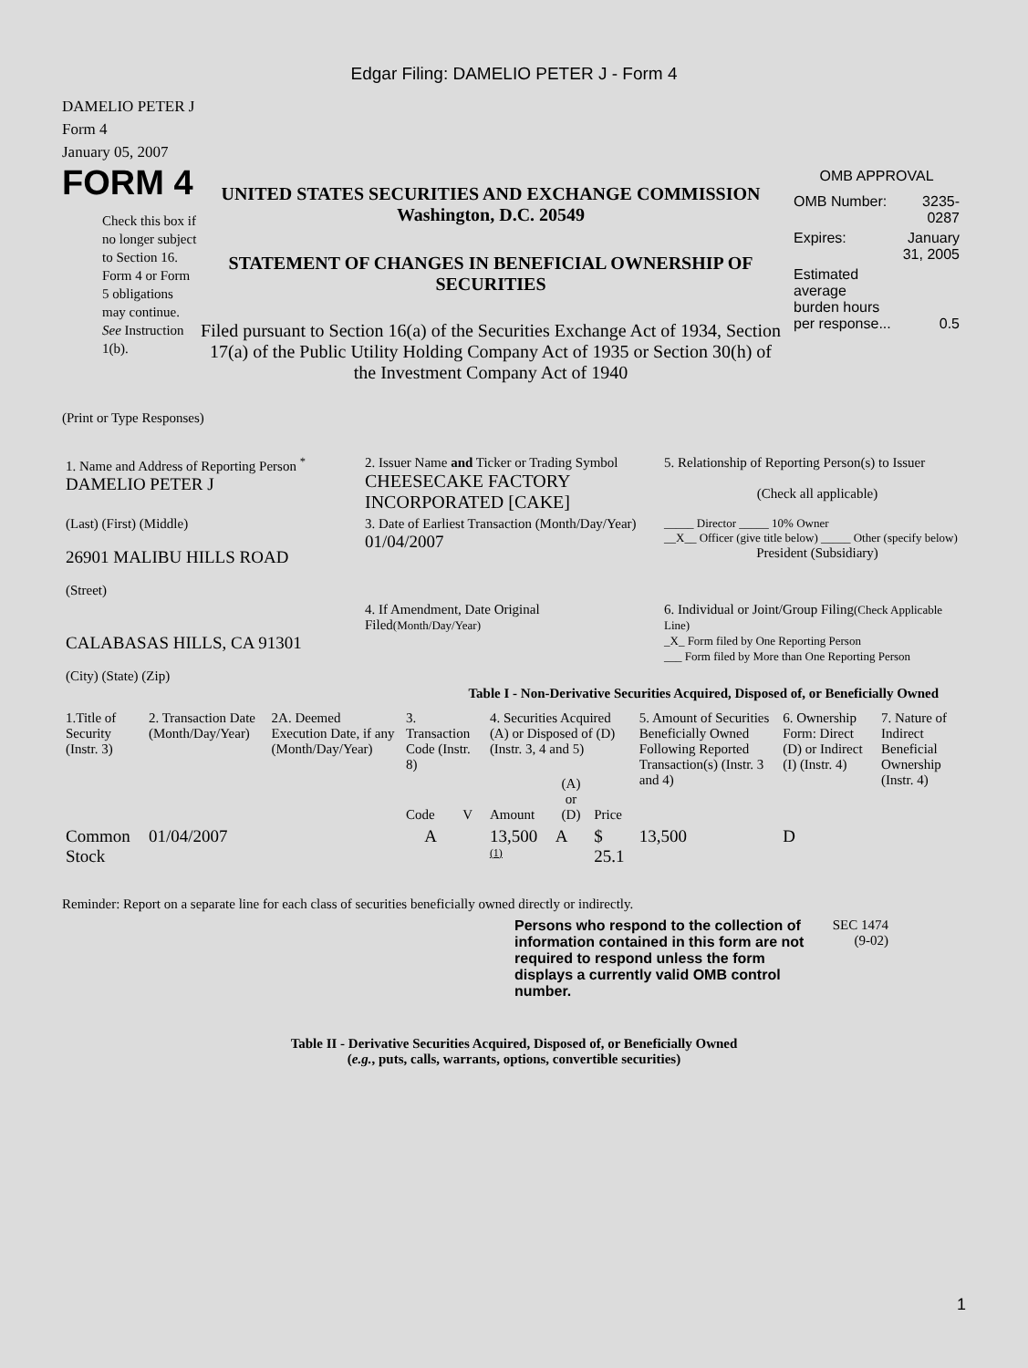Edgar Filing: DAMELIO PETER J - Form 4
DAMELIO PETER J
Form 4
January 05, 2007
FORM 4
Check this box if no longer subject to Section 16. Form 4 or Form 5 obligations may continue. See Instruction 1(b).
UNITED STATES SECURITIES AND EXCHANGE COMMISSION
Washington, D.C. 20549
STATEMENT OF CHANGES IN BENEFICIAL OWNERSHIP OF SECURITIES
Filed pursuant to Section 16(a) of the Securities Exchange Act of 1934, Section 17(a) of the Public Utility Holding Company Act of 1935 or Section 30(h) of the Investment Company Act of 1940
OMB APPROVAL
| OMB Number: | 3235-0287 |
| Expires: | January 31, 2005 |
| Estimated average burden hours per response... | 0.5 |
(Print or Type Responses)
| 1. Name and Address of Reporting Person <sup>*</sup> DAMELIO PETER J | 2. Issuer Name and Ticker or Trading Symbol CHEESECAKE FACTORY INCORPORATED [CAKE] | 5. Relationship of Reporting Person(s) to Issuer (Check all applicable) |
| (Last) (First) (Middle) 26901 MALIBU HILLS ROAD (Street) | 3. Date of Earliest Transaction (Month/Day/Year) 01/04/2007 | _____ Director _____ 10% Owner __X__ Officer (give title below) _____ Other (specify below) President (Subsidiary) |
| CALABASAS HILLS, CA 91301 (City) (State) (Zip) | 4. If Amendment, Date Original Filed (Month/Day/Year) | 6. Individual or Joint/Group Filing (Check Applicable Line) _X_ Form filed by One Reporting Person ___ Form filed by More than One Reporting Person |
Table I - Non-Derivative Securities Acquired, Disposed of, or Beneficially Owned
| 1.Title of Security (Instr. 3) | 2. Transaction Date (Month/Day/Year) | 2A. Deemed Execution Date, if any (Month/Day/Year) | 3. Transaction Code (Instr. 8) | | 4. Securities Acquired (A) or Disposed of (D) (Instr. 3, 4 and 5) | | | 5. Amount of Securities Beneficially Owned Following Reported Transaction(s) (Instr. 3 and 4) | 6. Ownership Form: Direct (D) or Indirect (I) (Instr. 4) | 7. Nature of Indirect Beneficial Ownership (Instr. 4) |
| --- | --- | --- | --- | --- | --- | --- | --- | --- | --- | --- |
| | | | Code | V | Amount | (A) or (D) | Price | | | |
| Common Stock | 01/04/2007 | | A | | 13,500 <sup>(1)</sup> | A | $ 25.1 | 13,500 | D | |
Reminder: Report on a separate line for each class of securities beneficially owned directly or indirectly.
Persons who respond to the collection of information contained in this form are not required to respond unless the form displays a currently valid OMB control number.
SEC 1474 (9-02)
Table II - Derivative Securities Acquired, Disposed of, or Beneficially Owned
(e.g., puts, calls, warrants, options, convertible securities)
1